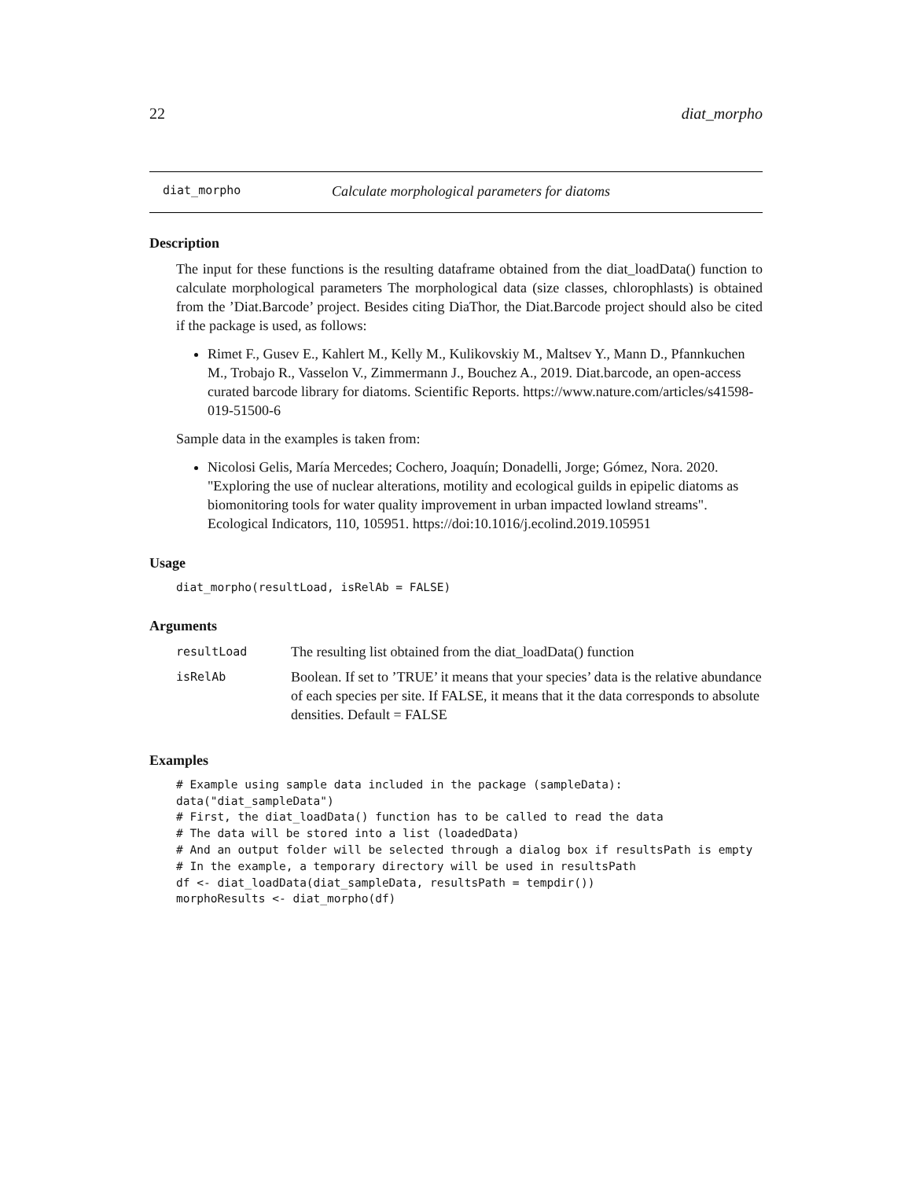22 diat_morpho
diat_morpho Calculate morphological parameters for diatoms
Description
The input for these functions is the resulting dataframe obtained from the diat_loadData() function to calculate morphological parameters The morphological data (size classes, chlorophlasts) is obtained from the ’Diat.Barcode’ project. Besides citing DiaThor, the Diat.Barcode project should also be cited if the package is used, as follows:
Rimet F., Gusev E., Kahlert M., Kelly M., Kulikovskiy M., Maltsev Y., Mann D., Pfannkuchen M., Trobajo R., Vasselon V., Zimmermann J., Bouchez A., 2019. Diat.barcode, an open-access curated barcode library for diatoms. Scientific Reports. https://www.nature.com/articles/s41598-019-51500-6
Sample data in the examples is taken from:
Nicolosi Gelis, María Mercedes; Cochero, Joaquín; Donadelli, Jorge; Gómez, Nora. 2020. "Exploring the use of nuclear alterations, motility and ecological guilds in epipelic diatoms as biomonitoring tools for water quality improvement in urban impacted lowland streams". Ecological Indicators, 110, 105951. https://doi:10.1016/j.ecolind.2019.105951
Usage
diat_morpho(resultLoad, isRelAb = FALSE)
Arguments
| resultLoad | The resulting list obtained from the diat_loadData() function |
| isRelAb | Boolean. If set to ’TRUE’ it means that your species’ data is the relative abundance of each species per site. If FALSE, it means that it the data corresponds to absolute densities. Default = FALSE |
Examples
# Example using sample data included in the package (sampleData):
data("diat_sampleData")
# First, the diat_loadData() function has to be called to read the data
# The data will be stored into a list (loadedData)
# And an output folder will be selected through a dialog box if resultsPath is empty
# In the example, a temporary directory will be used in resultsPath
df <- diat_loadData(diat_sampleData, resultsPath = tempdir())
morphoResults <- diat_morpho(df)